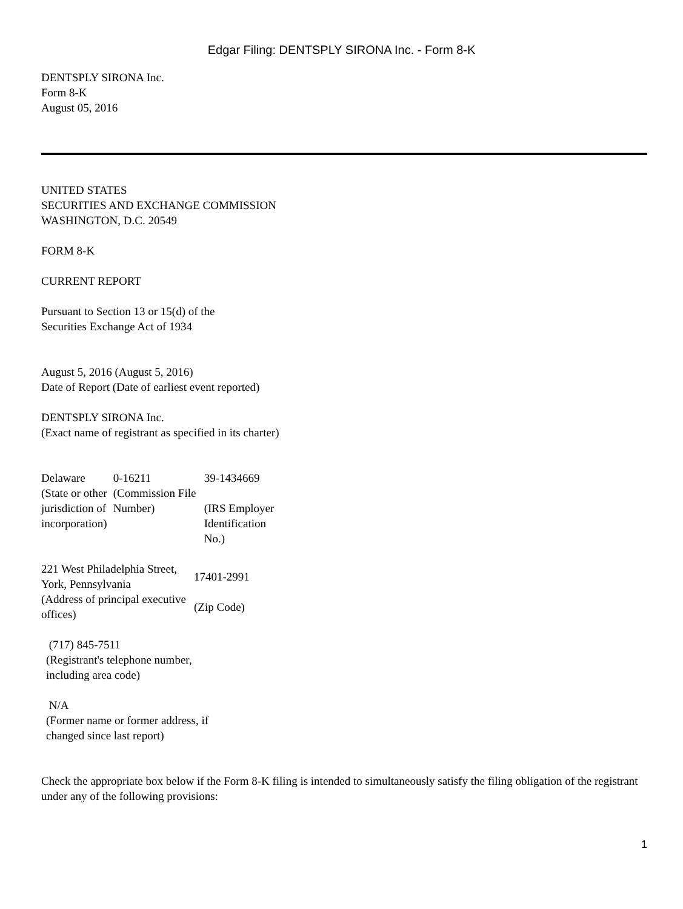Edgar Filing: DENTSPLY SIRONA Inc. - Form 8-K
DENTSPLY SIRONA Inc.
Form 8-K
August 05, 2016
UNITED STATES
SECURITIES AND EXCHANGE COMMISSION
WASHINGTON, D.C. 20549
FORM 8-K
CURRENT REPORT
Pursuant to Section 13 or 15(d) of the
Securities Exchange Act of 1934
August 5, 2016 (August 5, 2016)
Date of Report (Date of earliest event reported)
DENTSPLY SIRONA Inc.
(Exact name of registrant as specified in its charter)
| Delaware (State or other jurisdiction of incorporation) | 0-16211 (Commission File Number) | 39-1434669 (IRS Employer Identification No.) |
| 221 West Philadelphia Street, York, Pennsylvania | 17401-2991 |
| (Address of principal executive offices) | (Zip Code) |
(717) 845-7511
(Registrant's telephone number,
including area code)
N/A
(Former name or former address, if
changed since last report)
Check the appropriate box below if the Form 8-K filing is intended to simultaneously satisfy the filing obligation of the registrant under any of the following provisions:
1